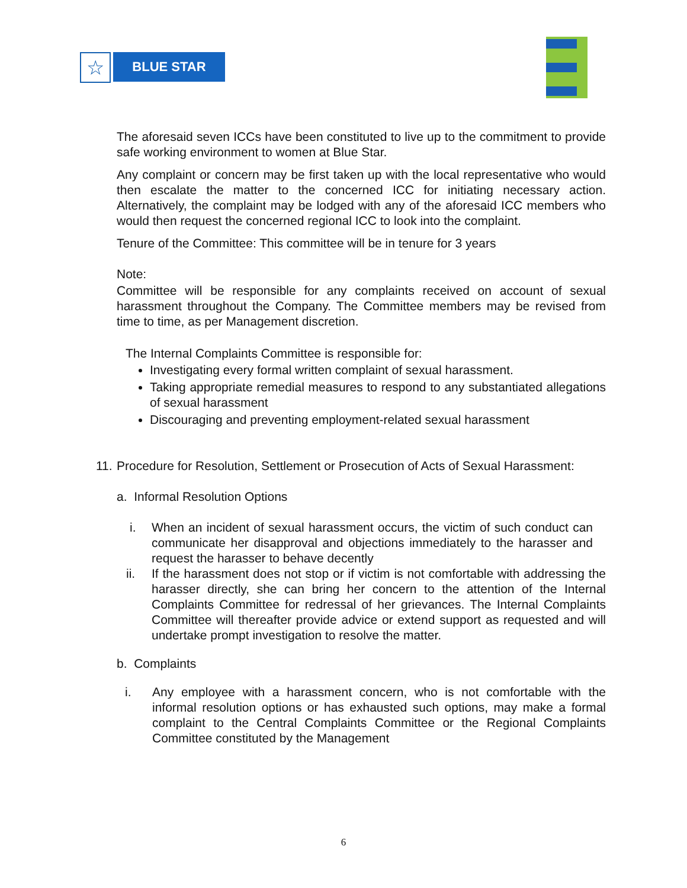☆
BLUE STAR
The aforesaid seven ICCs have been constituted to live up to the commitment to provide safe working environment to women at Blue Star.
Any complaint or concern may be first taken up with the local representative who would then escalate the matter to the concerned ICC for initiating necessary action. Alternatively, the complaint may be lodged with any of the aforesaid ICC members who would then request the concerned regional ICC to look into the complaint.
Tenure of the Committee: This committee will be in tenure for 3 years
Note:
Committee will be responsible for any complaints received on account of sexual harassment throughout the Company. The Committee members may be revised from time to time, as per Management discretion.
The Internal Complaints Committee is responsible for:
Investigating every formal written complaint of sexual harassment.
Taking appropriate remedial measures to respond to any substantiated allegations of sexual harassment
Discouraging and preventing employment-related sexual harassment
11. Procedure for Resolution, Settlement or Prosecution of Acts of Sexual Harassment:
a. Informal Resolution Options
i. When an incident of sexual harassment occurs, the victim of such conduct can communicate her disapproval and objections immediately to the harasser and request the harasser to behave decently
ii. If the harassment does not stop or if victim is not comfortable with addressing the harasser directly, she can bring her concern to the attention of the Internal Complaints Committee for redressal of her grievances. The Internal Complaints Committee will thereafter provide advice or extend support as requested and will undertake prompt investigation to resolve the matter.
b. Complaints
i. Any employee with a harassment concern, who is not comfortable with the informal resolution options or has exhausted such options, may make a formal complaint to the Central Complaints Committee or the Regional Complaints Committee constituted by the Management
6